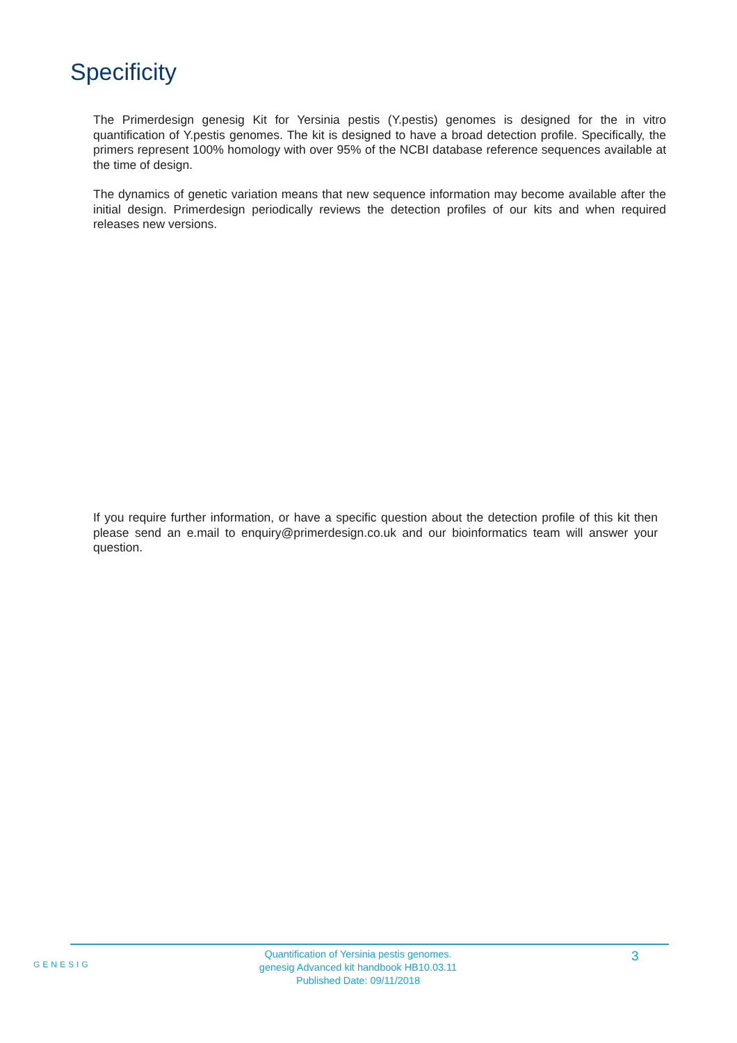Specificity
The Primerdesign genesig Kit for Yersinia pestis (Y.pestis) genomes is designed for the in vitro quantification of Y.pestis genomes. The kit is designed to have a broad detection profile. Specifically, the primers represent 100% homology with over 95% of the NCBI database reference sequences available at the time of design.
The dynamics of genetic variation means that new sequence information may become available after the initial design. Primerdesign periodically reviews the detection profiles of our kits and when required releases new versions.
If you require further information, or have a specific question about the detection profile of this kit then please send an e.mail to enquiry@primerdesign.co.uk and our bioinformatics team will answer your question.
GENESIG
Quantification of Yersinia pestis genomes.
genesig Advanced kit handbook HB10.03.11
Published Date: 09/11/2018
3